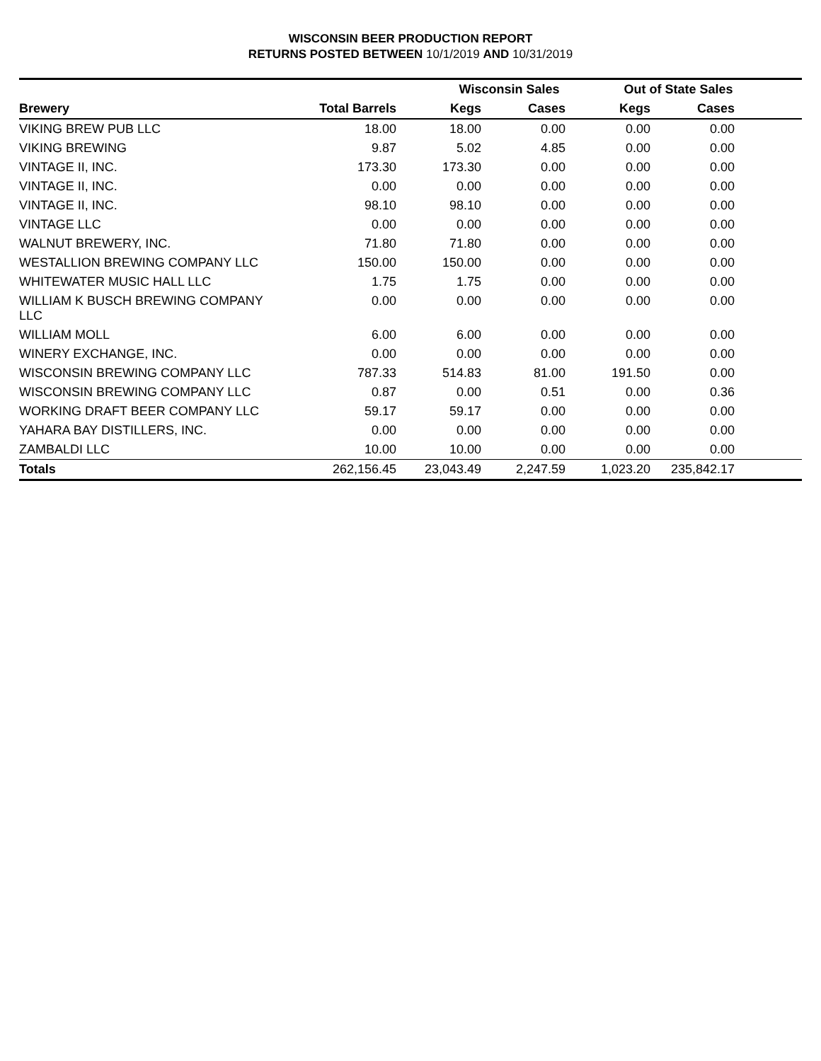WISCONSIN BEER PRODUCTION REPORT
RETURNS POSTED BETWEEN 10/1/2019 AND 10/31/2019
| | | Wisconsin Sales | | Out of State Sales | | |
| --- | --- | --- | --- | --- | --- | --- |
| Brewery | Total Barrels | Kegs | Cases | Kegs | Cases | |
| VIKING BREW PUB LLC | 18.00 | 18.00 | 0.00 | 0.00 | 0.00 | |
| VIKING BREWING | 9.87 | 5.02 | 4.85 | 0.00 | 0.00 | |
| VINTAGE II, INC. | 173.30 | 173.30 | 0.00 | 0.00 | 0.00 | |
| VINTAGE II, INC. | 0.00 | 0.00 | 0.00 | 0.00 | 0.00 | |
| VINTAGE II, INC. | 98.10 | 98.10 | 0.00 | 0.00 | 0.00 | |
| VINTAGE LLC | 0.00 | 0.00 | 0.00 | 0.00 | 0.00 | |
| WALNUT BREWERY, INC. | 71.80 | 71.80 | 0.00 | 0.00 | 0.00 | |
| WESTALLION BREWING COMPANY LLC | 150.00 | 150.00 | 0.00 | 0.00 | 0.00 | |
| WHITEWATER MUSIC HALL LLC | 1.75 | 1.75 | 0.00 | 0.00 | 0.00 | |
| WILLIAM K BUSCH BREWING COMPANY LLC | 0.00 | 0.00 | 0.00 | 0.00 | 0.00 | |
| WILLIAM MOLL | 6.00 | 6.00 | 0.00 | 0.00 | 0.00 | |
| WINERY EXCHANGE, INC. | 0.00 | 0.00 | 0.00 | 0.00 | 0.00 | |
| WISCONSIN BREWING COMPANY LLC | 787.33 | 514.83 | 81.00 | 191.50 | 0.00 | |
| WISCONSIN BREWING COMPANY LLC | 0.87 | 0.00 | 0.51 | 0.00 | 0.36 | |
| WORKING DRAFT BEER COMPANY LLC | 59.17 | 59.17 | 0.00 | 0.00 | 0.00 | |
| YAHARA BAY DISTILLERS, INC. | 0.00 | 0.00 | 0.00 | 0.00 | 0.00 | |
| ZAMBALDI LLC | 10.00 | 10.00 | 0.00 | 0.00 | 0.00 | |
| Totals | 262,156.45 | 23,043.49 | 2,247.59 | 1,023.20 | 235,842.17 | |